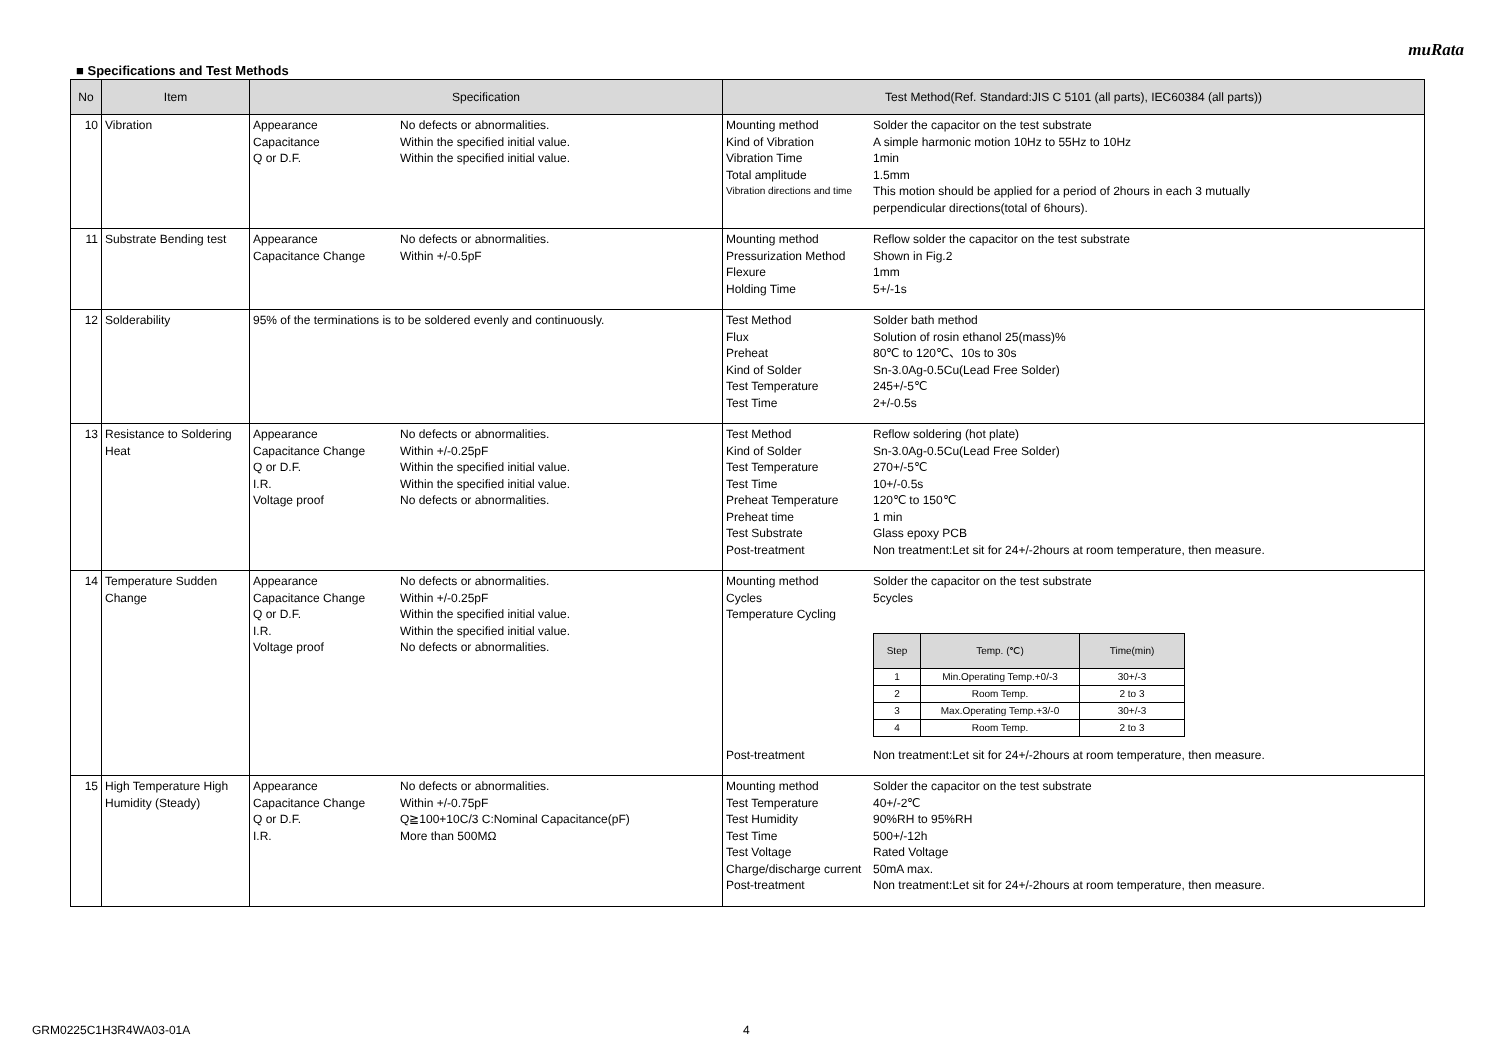muRata
■ Specifications and Test Methods
| No | Item | Specification | Test Method(Ref. Standard:JIS C 5101 (all parts), IEC60384 (all parts)) |
| --- | --- | --- | --- |
| 10 | Vibration | Appearance No defects or abnormalities. Capacitance Within the specified initial value. Q or D.F. Within the specified initial value. | Mounting method Solder the capacitor on the test substrate Kind of Vibration A simple harmonic motion 10Hz to 55Hz to 10Hz Vibration Time 1min Total amplitude 1.5mm Vibration directions and time This motion should be applied for a period of 2hours in each 3 mutually perpendicular directions(total of 6hours). |
| 11 | Substrate Bending test | Appearance No defects or abnormalities. Capacitance Change Within +/-0.5pF | Mounting method Reflow solder the capacitor on the test substrate Pressurization Method Shown in Fig.2 Flexure 1mm Holding Time 5+/-1s |
| 12 | Solderability | 95% of the terminations is to be soldered evenly and continuously. | Test Method Solder bath method Flux Solution of rosin ethanol 25(mass)% Preheat 80℃ to 120℃、10s to 30s Kind of Solder Sn-3.0Ag-0.5Cu(Lead Free Solder) Test Temperature 245+/-5℃ Test Time 2+/-0.5s |
| 13 | Resistance to Soldering Heat | Appearance No defects or abnormalities. Capacitance Change Within +/-0.25pF Q or D.F. Within the specified initial value. I.R. Within the specified initial value. Voltage proof No defects or abnormalities. | Test Method Reflow soldering (hot plate) Kind of Solder Sn-3.0Ag-0.5Cu(Lead Free Solder) Test Temperature 270+/-5℃ Test Time 10+/-0.5s Preheat Temperature 120℃ to 150℃ Preheat time 1 min Test Substrate Glass epoxy PCB Post-treatment Non treatment:Let sit for 24+/-2hours at room temperature, then measure. |
| 14 | Temperature Sudden Change | Appearance No defects or abnormalities. Capacitance Change Within +/-0.25pF Q or D.F. Within the specified initial value. I.R. Within the specified initial value. Voltage proof No defects or abnormalities. | Mounting method Solder the capacitor on the test substrate Cycles 5cycles Temperature Cycling / Step / Temp. (℃) / Time(min) / / --- / --- / --- / / 1 / Min.Operating Temp.+0/-3 / 30+/-3 / / 2 / Room Temp. / 2 to 3 / / 3 / Max.Operating Temp.+3/-0 / 30+/-3 / / 4 / Room Temp. / 2 to 3 / Post-treatment Non treatment:Let sit for 24+/-2hours at room temperature, then measure. |
| 15 | High Temperature High Humidity (Steady) | Appearance No defects or abnormalities. Capacitance Change Within +/-0.75pF Q or D.F. Q≧100+10C/3 C:Nominal Capacitance(pF) I.R. More than 500MΩ | Mounting method Solder the capacitor on the test substrate Test Temperature 40+/-2℃ Test Humidity 90%RH to 95%RH Test Time 500+/-12h Test Voltage Rated Voltage Charge/discharge current 50mA max. Post-treatment Non treatment:Let sit for 24+/-2hours at room temperature, then measure. |
GRM0225C1H3R4WA03-01A 4